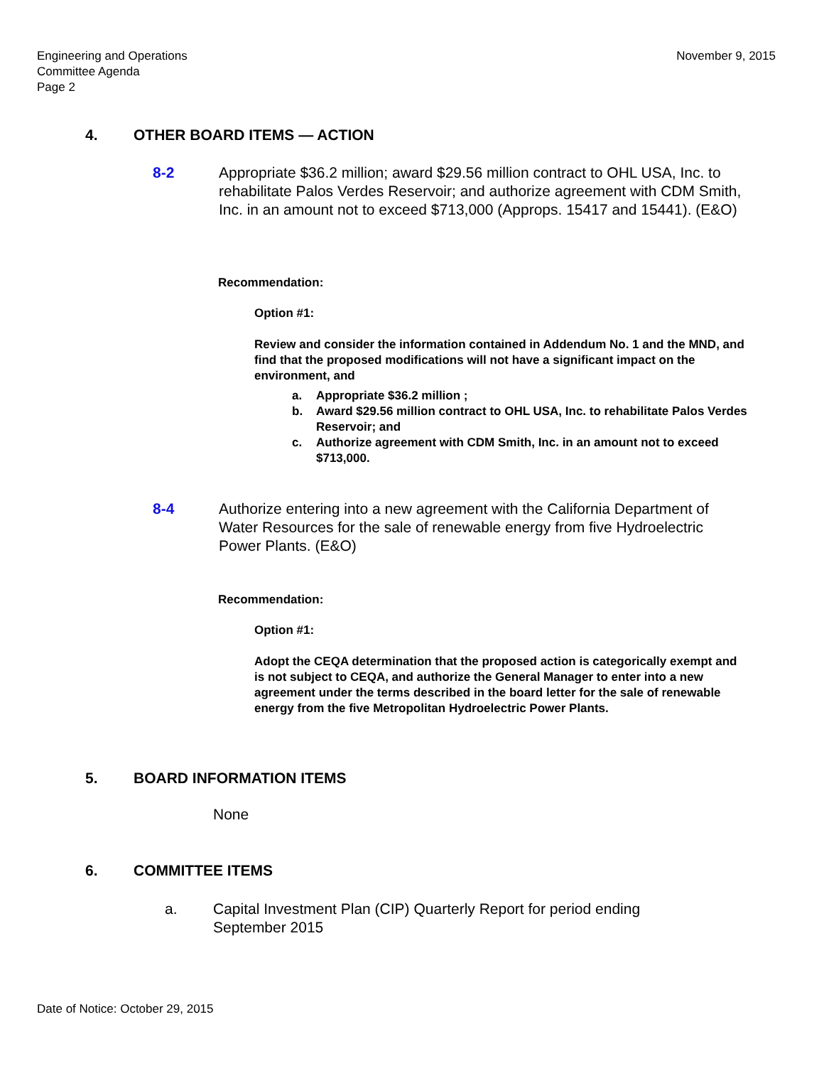Engineering and Operations
Committee Agenda
Page 2
November 9, 2015
4. OTHER BOARD ITEMS — ACTION
8-2 Appropriate $36.2 million; award $29.56 million contract to OHL USA, Inc. to rehabilitate Palos Verdes Reservoir; and authorize agreement with CDM Smith, Inc. in an amount not to exceed $713,000 (Approps. 15417 and 15441). (E&O)
Recommendation:
Option #1:
Review and consider the information contained in Addendum No. 1 and the MND, and find that the proposed modifications will not have a significant impact on the environment, and
a. Appropriate $36.2 million ;
b. Award $29.56 million contract to OHL USA, Inc. to rehabilitate Palos Verdes Reservoir; and
c. Authorize agreement with CDM Smith, Inc. in an amount not to exceed $713,000.
8-4 Authorize entering into a new agreement with the California Department of Water Resources for the sale of renewable energy from five Hydroelectric Power Plants. (E&O)
Recommendation:
Option #1:
Adopt the CEQA determination that the proposed action is categorically exempt and is not subject to CEQA, and authorize the General Manager to enter into a new agreement under the terms described in the board letter for the sale of renewable energy from the five Metropolitan Hydroelectric Power Plants.
5. BOARD INFORMATION ITEMS
None
6. COMMITTEE ITEMS
a. Capital Investment Plan (CIP) Quarterly Report for period ending September 2015
Date of Notice: October 29, 2015